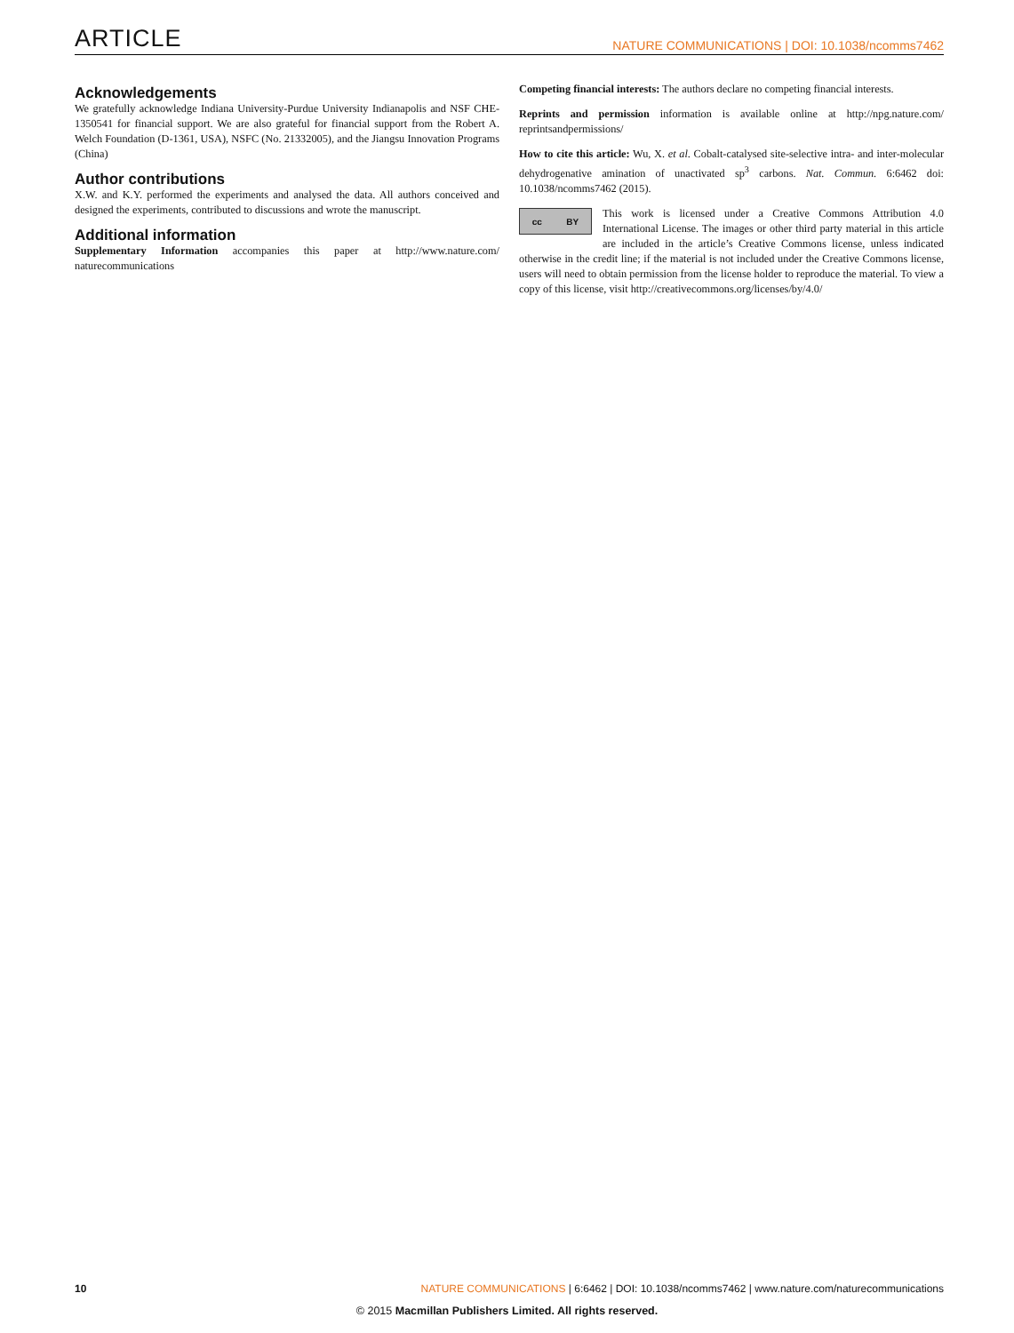ARTICLE NATURE COMMUNICATIONS | DOI: 10.1038/ncomms7462
Acknowledgements
We gratefully acknowledge Indiana University-Purdue University Indianapolis and NSF CHE-1350541 for financial support. We are also grateful for financial support from the Robert A. Welch Foundation (D-1361, USA), NSFC (No. 21332005), and the Jiangsu Innovation Programs (China)
Author contributions
X.W. and K.Y. performed the experiments and analysed the data. All authors conceived and designed the experiments, contributed to discussions and wrote the manuscript.
Additional information
Supplementary Information accompanies this paper at http://www.nature.com/ naturecommunications
Competing financial interests: The authors declare no competing financial interests.
Reprints and permission information is available online at http://npg.nature.com/ reprintsandpermissions/
How to cite this article: Wu, X. et al. Cobalt-catalysed site-selective intra- and inter-molecular dehydrogenative amination of unactivated sp<sup>3</sup> carbons. Nat. Commun. 6:6462 doi: 10.1038/ncomms7462 (2015).
cc BY
This work is licensed under a Creative Commons Attribution 4.0 International License. The images or other third party material in this article are included in the article’s Creative Commons license, unless indicated otherwise in the credit line; if the material is not included under the Creative Commons license, users will need to obtain permission from the license holder to reproduce the material. To view a copy of this license, visit http://creativecommons.org/licenses/by/4.0/
10 NATURE COMMUNICATIONS | 6:6462 | DOI: 10.1038/ncomms7462 | www.nature.com/naturecommunications
© 2015 Macmillan Publishers Limited. All rights reserved.